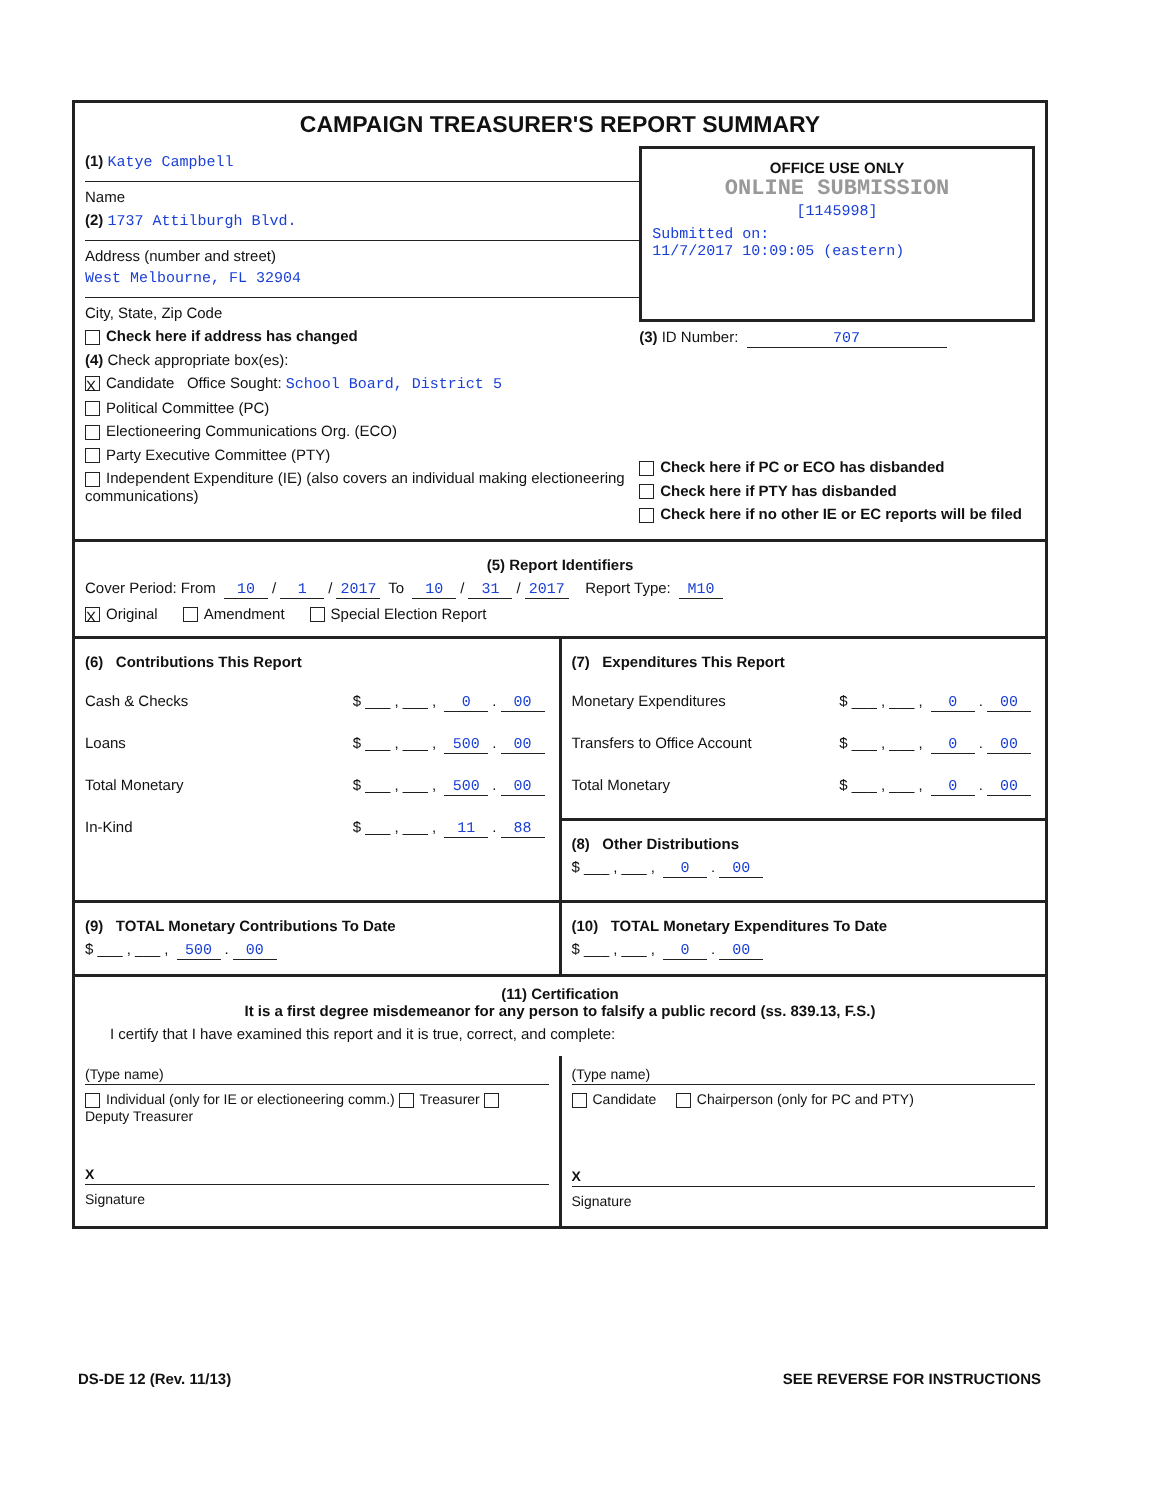CAMPAIGN TREASURER'S REPORT SUMMARY
(1) Katye Campbell
Name
(2) 1737 Attilburgh Blvd.
Address (number and street)
West Melbourne, FL 32904
City, State, Zip Code
Check here if address has changed
(4) Check appropriate box(es):
X Candidate Office Sought: School Board, District 5
Political Committee (PC)
Electioneering Communications Org. (ECO)
Party Executive Committee (PTY)
Independent Expenditure (IE) (also covers an individual making electioneering communications)
OFFICE USE ONLY
ONLINE SUBMISSION
[1145998]
Submitted on:
11/7/2017 10:09:05 (eastern)
(3) ID Number: 707
Check here if PC or ECO has disbanded
Check here if PTY has disbanded
Check here if no other IE or EC reports will be filed
(5) Report Identifiers
Cover Period: From 10 / 1 / 2017 To 10 / 31 / 2017 Report Type: M10
X Original Amendment Special Election Report
(6) Contributions This Report
Cash & Checks $ ___ , ___ , 0. 00
Loans $ ___ , ___ , 500. 00
Total Monetary $ ___ , ___ , 500. 00
In-Kind $ ___ , ___ , 11. 88
(7) Expenditures This Report
Monetary Expenditures $ ___ , ___ , 0. 00
Transfers to Office Account $ ___ , ___ , 0. 00
Total Monetary $ ___ , ___ , 0. 00
(8) Other Distributions
$ ___ , ___ , 0. 00
(9) TOTAL Monetary Contributions To Date
$ ___ , ___ , 500. 00
(10) TOTAL Monetary Expenditures To Date
$ ___ , ___ , 0. 00
(11) Certification
It is a first degree misdemeanor for any person to falsify a public record (ss. 839.13, F.S.)
I certify that I have examined this report and it is true, correct, and complete:
(Type name)
Individual (only for IE or electioneering comm.) Treasurer Deputy Treasurer
X
Signature
(Type name)
Candidate Chairperson (only for PC and PTY)
X
Signature
DS-DE 12 (Rev. 11/13) SEE REVERSE FOR INSTRUCTIONS